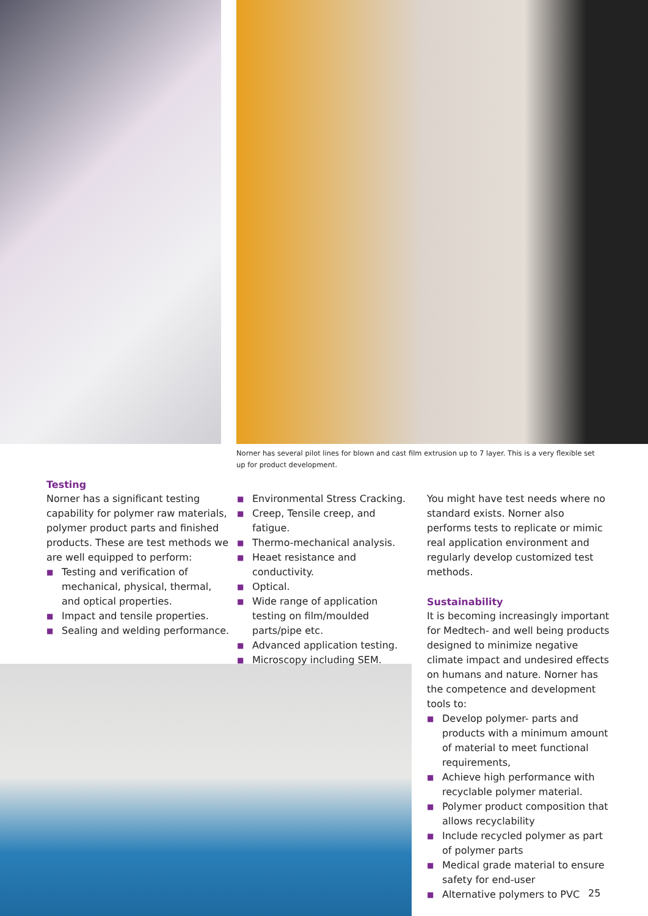Norner has several pilot lines for blown and cast film extrusion up to 7 layer. This is a very flexible set up for product development.
Testing
Norner has a significant testing capability for polymer raw materials, polymer product parts and finished products. These are test methods we are well equipped to perform:
■ Testing and verification of mechanical, physical, thermal, and optical properties.
■ Impact and tensile properties.
■ Sealing and welding performance.
■ Environmental Stress Cracking.
■ Creep, Tensile creep, and fatigue.
■ Thermo-mechanical analysis.
■ Heaet resistance and conductivity.
■ Optical.
■ Wide range of application testing on film/moulded parts/pipe etc.
■ Advanced application testing.
■ Microscopy including SEM.
You might have test needs where no standard exists. Norner also performs tests to replicate or mimic real application environment and regularly develop customized test methods.
Sustainability
It is becoming increasingly important for Medtech- and well being products designed to minimize negative climate impact and undesired effects on humans and nature. Norner has the competence and development tools to:
■ Develop polymer- parts and products with a minimum amount of material to meet functional requirements,
■ Achieve high performance with recyclable polymer material.
■ Polymer product composition that allows recyclability
■ Include recycled polymer as part of polymer parts
■ Medical grade material to ensure safety for end-user
■ Alternative polymers to PVC
25